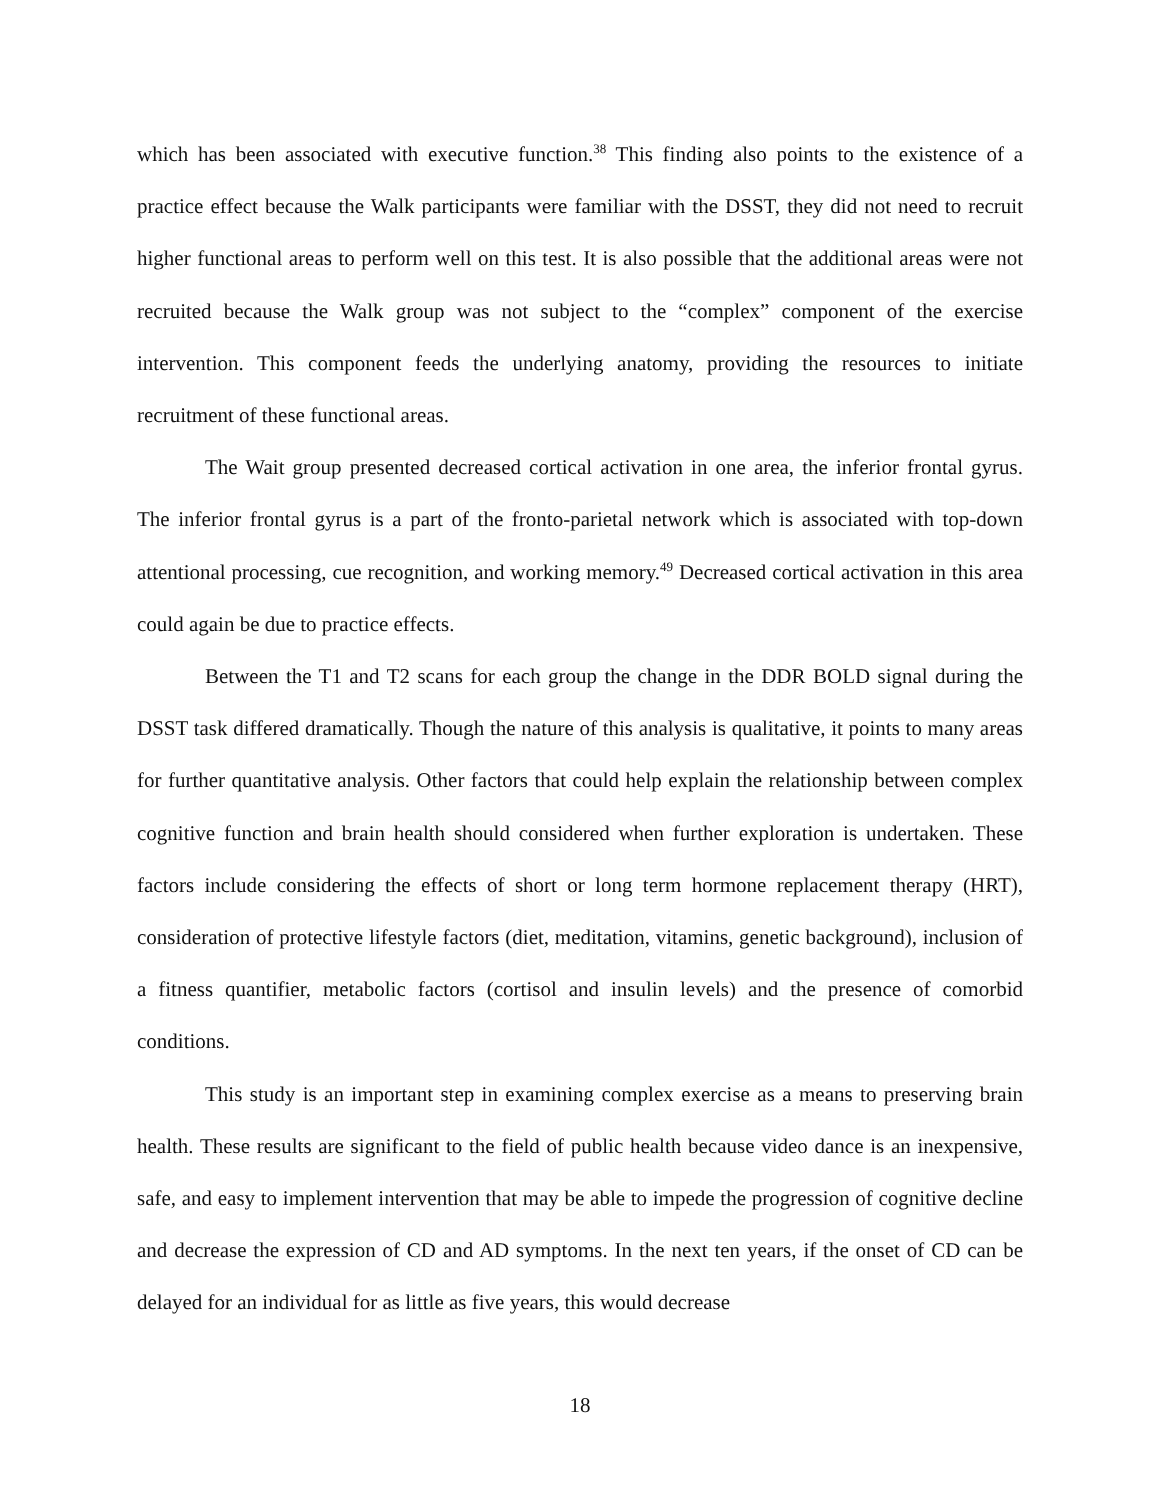which has been associated with executive function.<sup>38</sup> This finding also points to the existence of a practice effect because the Walk participants were familiar with the DSST, they did not need to recruit higher functional areas to perform well on this test. It is also possible that the additional areas were not recruited because the Walk group was not subject to the “complex” component of the exercise intervention. This component feeds the underlying anatomy, providing the resources to initiate recruitment of these functional areas.
The Wait group presented decreased cortical activation in one area, the inferior frontal gyrus. The inferior frontal gyrus is a part of the fronto-parietal network which is associated with top-down attentional processing, cue recognition, and working memory.<sup>49</sup> Decreased cortical activation in this area could again be due to practice effects.
Between the T1 and T2 scans for each group the change in the DDR BOLD signal during the DSST task differed dramatically. Though the nature of this analysis is qualitative, it points to many areas for further quantitative analysis. Other factors that could help explain the relationship between complex cognitive function and brain health should considered when further exploration is undertaken. These factors include considering the effects of short or long term hormone replacement therapy (HRT), consideration of protective lifestyle factors (diet, meditation, vitamins, genetic background), inclusion of a fitness quantifier, metabolic factors (cortisol and insulin levels) and the presence of comorbid conditions.
This study is an important step in examining complex exercise as a means to preserving brain health. These results are significant to the field of public health because video dance is an inexpensive, safe, and easy to implement intervention that may be able to impede the progression of cognitive decline and decrease the expression of CD and AD symptoms. In the next ten years, if the onset of CD can be delayed for an individual for as little as five years, this would decrease
18